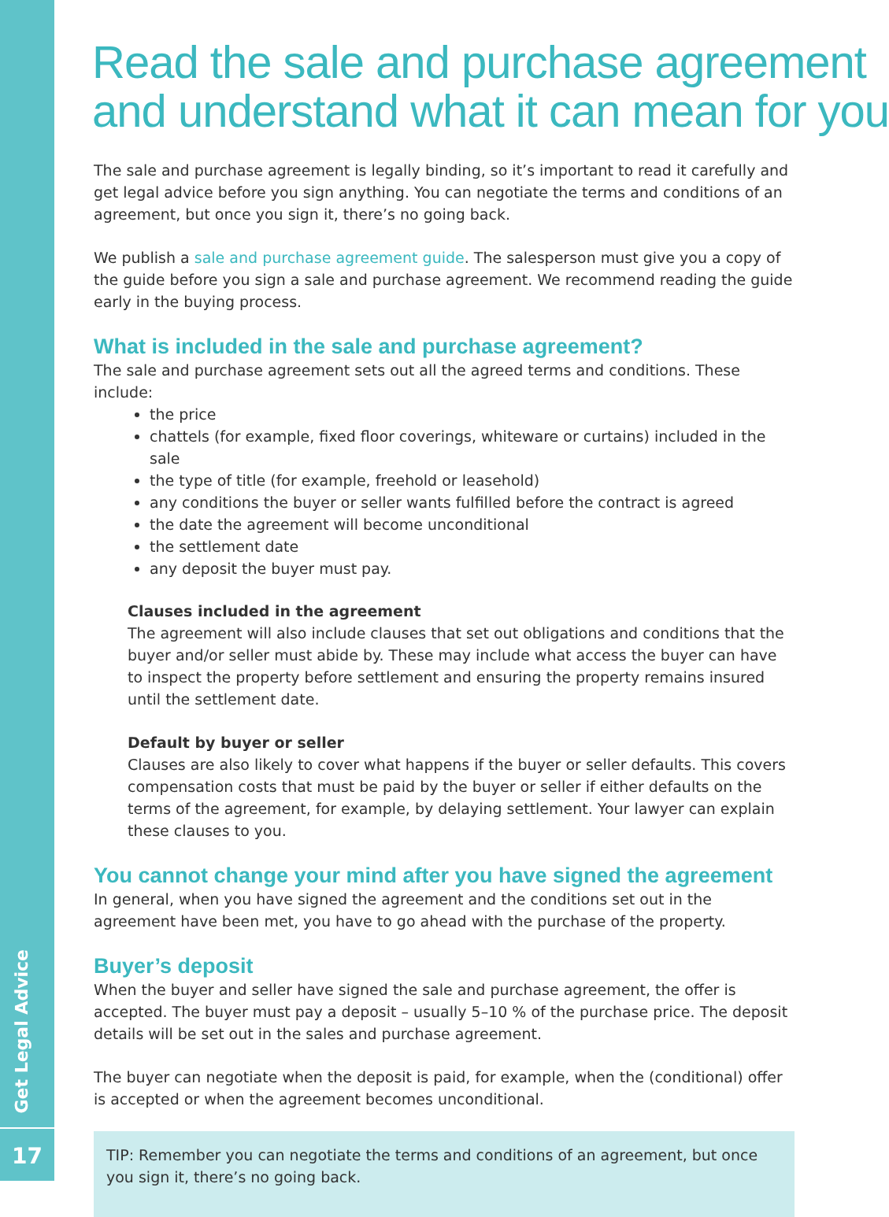Read the sale and purchase agreement
and understand what it can mean for you
The sale and purchase agreement is legally binding, so it’s important to read it carefully and get legal advice before you sign anything. You can negotiate the terms and conditions of an agreement, but once you sign it, there’s no going back.
We publish a sale and purchase agreement guide. The salesperson must give you a copy of the guide before you sign a sale and purchase agreement. We recommend reading the guide early in the buying process.
What is included in the sale and purchase agreement?
The sale and purchase agreement sets out all the agreed terms and conditions. These include:
the price
chattels (for example, fixed floor coverings, whiteware or curtains) included in the sale
the type of title (for example, freehold or leasehold)
any conditions the buyer or seller wants fulfilled before the contract is agreed
the date the agreement will become unconditional
the settlement date
any deposit the buyer must pay.
Clauses included in the agreement
The agreement will also include clauses that set out obligations and conditions that the buyer and/or seller must abide by. These may include what access the buyer can have to inspect the property before settlement and ensuring the property remains insured until the settlement date.
Default by buyer or seller
Clauses are also likely to cover what happens if the buyer or seller defaults. This covers compensation costs that must be paid by the buyer or seller if either defaults on the terms of the agreement, for example, by delaying settlement. Your lawyer can explain these clauses to you.
You cannot change your mind after you have signed the agreement
In general, when you have signed the agreement and the conditions set out in the agreement have been met, you have to go ahead with the purchase of the property.
Buyer’s deposit
When the buyer and seller have signed the sale and purchase agreement, the offer is accepted. The buyer must pay a deposit – usually 5–10 % of the purchase price. The deposit details will be set out in the sales and purchase agreement.
The buyer can negotiate when the deposit is paid, for example, when the (conditional) offer is accepted or when the agreement becomes unconditional.
TIP: Remember you can negotiate the terms and conditions of an agreement, but once you sign it, there’s no going back.
Get Legal Advice
17